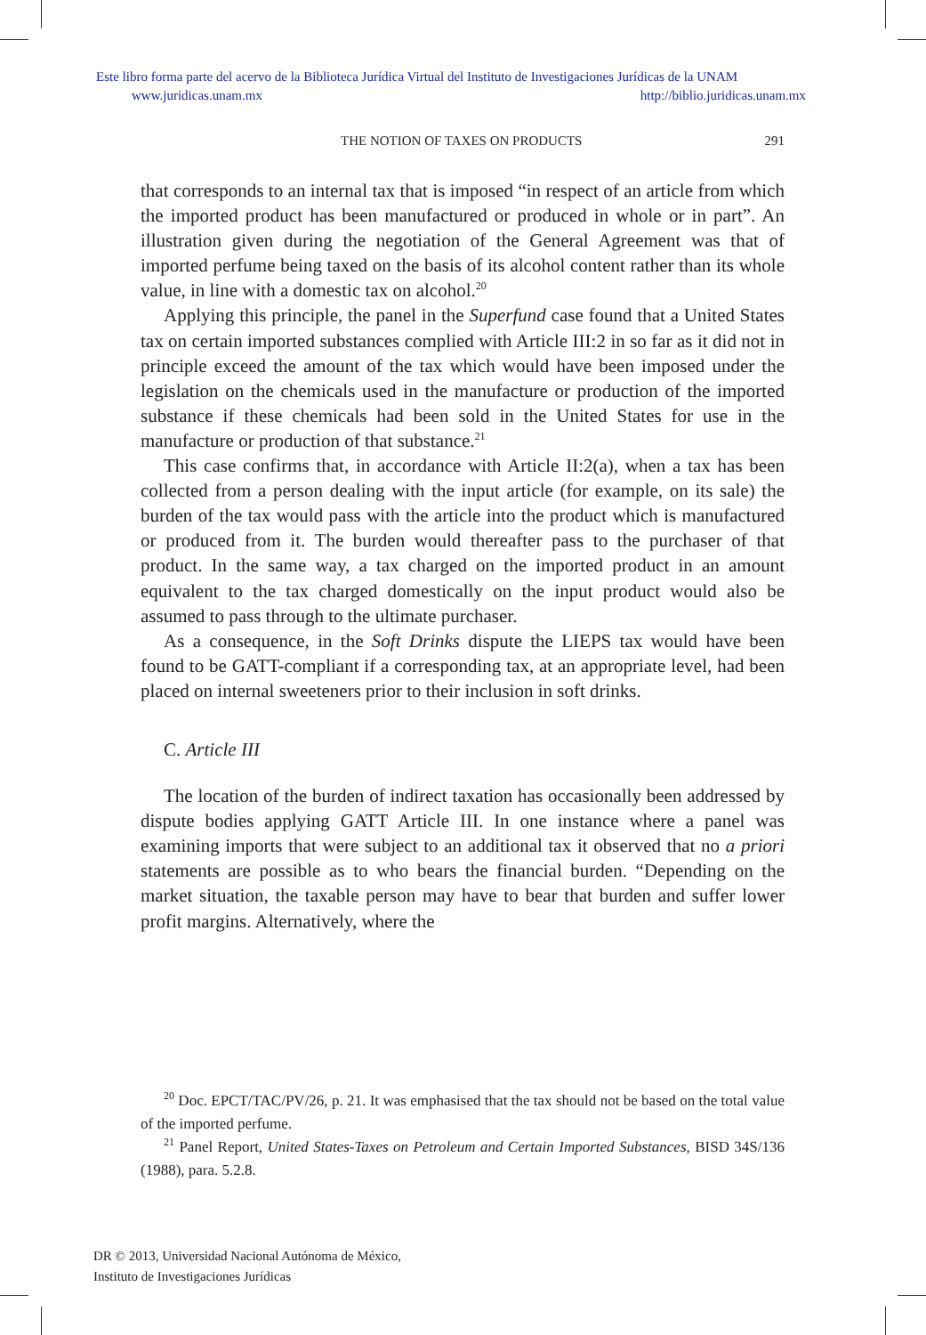Este libro forma parte del acervo de la Biblioteca Jurídica Virtual del Instituto de Investigaciones Jurídicas de la UNAM
www.juridicas.unam.mx http://biblio.juridicas.unam.mx
THE NOTION OF TAXES ON PRODUCTS 291
that corresponds to an internal tax that is imposed “in respect of an article from which the imported product has been manufactured or produced in whole or in part”. An illustration given during the negotiation of the General Agreement was that of imported perfume being taxed on the basis of its alcohol content rather than its whole value, in line with a domestic tax on alcohol.<sup>20</sup>
Applying this principle, the panel in the Superfund case found that a United States tax on certain imported substances complied with Article III:2 in so far as it did not in principle exceed the amount of the tax which would have been imposed under the legislation on the chemicals used in the manufacture or production of the imported substance if these chemicals had been sold in the United States for use in the manufacture or production of that substance.<sup>21</sup>
This case confirms that, in accordance with Article II:2(a), when a tax has been collected from a person dealing with the input article (for example, on its sale) the burden of the tax would pass with the article into the product which is manufactured or produced from it. The burden would thereafter pass to the purchaser of that product. In the same way, a tax charged on the imported product in an amount equivalent to the tax charged domestically on the input product would also be assumed to pass through to the ultimate purchaser.
As a consequence, in the Soft Drinks dispute the LIEPS tax would have been found to be GATT-compliant if a corresponding tax, at an appropriate level, had been placed on internal sweeteners prior to their inclusion in soft drinks.
C. Article III
The location of the burden of indirect taxation has occasionally been addressed by dispute bodies applying GATT Article III. In one instance where a panel was examining imports that were subject to an additional tax it observed that no a priori statements are possible as to who bears the financial burden. “Depending on the market situation, the taxable person may have to bear that burden and suffer lower profit margins. Alternatively, where the
<sup>20</sup> Doc. EPCT/TAC/PV/26, p. 21. It was emphasised that the tax should not be based on the total value of the imported perfume.
<sup>21</sup> Panel Report, United States-Taxes on Petroleum and Certain Imported Substances, BISD 34S/136 (1988), para. 5.2.8.
DR © 2013, Universidad Nacional Autónoma de México,
Instituto de Investigaciones Jurídicas